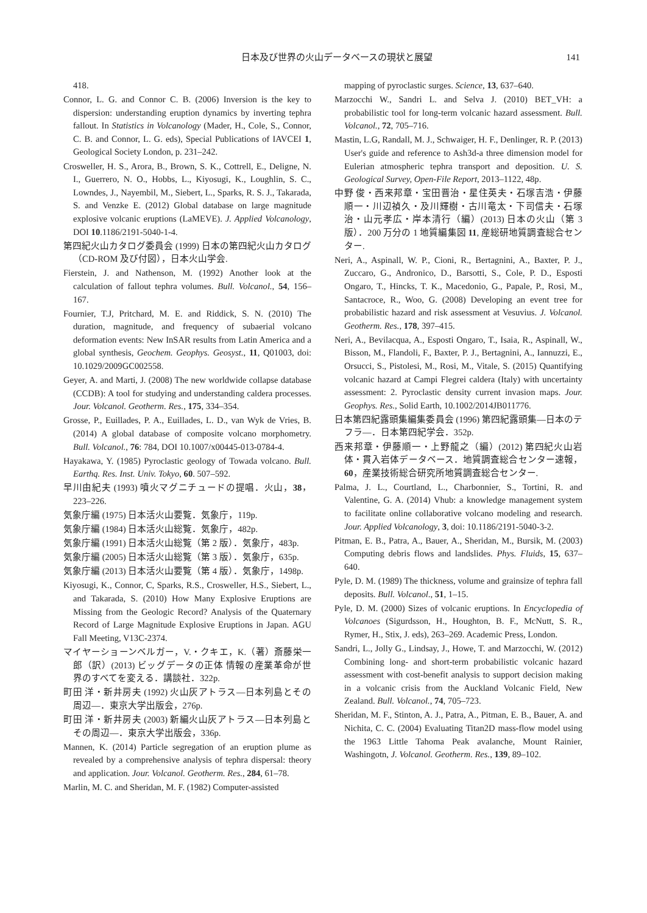日本及び世界の火山データベースの現状と展望 141
418.
Connor, L. G. and Connor C. B. (2006) Inversion is the key to dispersion: understanding eruption dynamics by inverting tephra fallout. In Statistics in Volcanology (Mader, H., Cole, S., Connor, C. B. and Connor, L. G. eds), Special Publications of IAVCEI 1, Geological Society London, p. 231–242.
Crosweller, H. S., Arora, B., Brown, S. K., Cottrell, E., Deligne, N. I., Guerrero, N. O., Hobbs, L., Kiyosugi, K., Loughlin, S. C., Lowndes, J., Nayembil, M., Siebert, L., Sparks, R. S. J., Takarada, S. and Venzke E. (2012) Global database on large magnitude explosive volcanic eruptions (LaMEVE). J. Applied Volcanology, DOI 10.1186/2191-5040-1-4.
第四紀火山カタログ委員会 (1999) 日本の第四紀火山カタログ（CD-ROM 及び付図），日本火山学会.
Fierstein, J. and Nathenson, M. (1992) Another look at the calculation of fallout tephra volumes. Bull. Volcanol., 54, 156–167.
Fournier, T.J, Pritchard, M. E. and Riddick, S. N. (2010) The duration, magnitude, and frequency of subaerial volcano deformation events: New InSAR results from Latin America and a global synthesis, Geochem. Geophys. Geosyst., 11, Q01003, doi: 10.1029/2009GC002558.
Geyer, A. and Marti, J. (2008) The new worldwide collapse database (CCDB): A tool for studying and understanding caldera processes. Jour. Volcanol. Geotherm. Res., 175, 334–354.
Grosse, P., Euillades, P. A., Euillades, L. D., van Wyk de Vries, B. (2014) A global database of composite volcano morphometry. Bull. Volcanol., 76: 784, DOI 10.1007/x00445-013-0784-4.
Hayakawa, Y. (1985) Pyroclastic geology of Towada volcano. Bull. Earthq. Res. Inst. Univ. Tokyo, 60. 507–592.
早川由紀夫 (1993) 噴火マグニチュードの提唱．火山，38，223–226.
気象庁編 (1975) 日本活火山要覧．気象庁，119p.
気象庁編 (1984) 日本活火山総覧．気象庁，482p.
気象庁編 (1991) 日本活火山総覧（第 2 版）．気象庁，483p.
気象庁編 (2005) 日本活火山総覧（第 3 版）．気象庁，635p.
気象庁編 (2013) 日本活火山要覧（第 4 版）．気象庁，1498p.
Kiyosugi, K., Connor, C, Sparks, R.S., Crosweller, H.S., Siebert, L., and Takarada, S. (2010) How Many Explosive Eruptions are Missing from the Geologic Record? Analysis of the Quaternary Record of Large Magnitude Explosive Eruptions in Japan. AGU Fall Meeting, V13C-2374.
マイヤーショーンベルガー，V.・クキエ，K.（著）斎藤栄一郎（訳）(2013) ビッグデータの正体 情報の産業革命が世界のすべてを変える．講談社．322p.
町田 洋・新井房夫 (1992) 火山灰アトラス―日本列島とその周辺―．東京大学出版会，276p.
町田 洋・新井房夫 (2003) 新編火山灰アトラス―日本列島とその周辺―．東京大学出版会，336p.
Mannen, K. (2014) Particle segregation of an eruption plume as revealed by a comprehensive analysis of tephra dispersal: theory and application. Jour. Volcanol. Geotherm. Res., 284, 61–78.
Marlin, M. C. and Sheridan, M. F. (1982) Computer-assisted
mapping of pyroclastic surges. Science, 13, 637–640.
Marzocchi W., Sandri L. and Selva J. (2010) BET_VH: a probabilistic tool for long-term volcanic hazard assessment. Bull. Volcanol., 72, 705–716.
Mastin, L.G, Randall, M. J., Schwaiger, H. F., Denlinger, R. P. (2013) User's guide and reference to Ash3d-a three dimension model for Eulerian atmospheric tephra transport and deposition. U. S. Geological Survey, Open-File Report, 2013–1122, 48p.
中野 俊・西来邦章・宝田晋治・星住英夫・石塚吉浩・伊藤順一・川辺禎久・及川輝樹・古川竜太・下司信夫・石塚 治・山元孝広・岸本清行（編）(2013) 日本の火山（第 3 版）．200 万分の 1 地質編集図 11, 産総研地質調査総合センター.
Neri, A., Aspinall, W. P., Cioni, R., Bertagnini, A., Baxter, P. J., Zuccaro, G., Andronico, D., Barsotti, S., Cole, P. D., Esposti Ongaro, T., Hincks, T. K., Macedonio, G., Papale, P., Rosi, M., Santacroce, R., Woo, G. (2008) Developing an event tree for probabilistic hazard and risk assessment at Vesuvius. J. Volcanol. Geotherm. Res., 178, 397–415.
Neri, A., Bevilacqua, A., Esposti Ongaro, T., Isaia, R., Aspinall, W., Bisson, M., Flandoli, F., Baxter, P. J., Bertagnini, A., Iannuzzi, E., Orsucci, S., Pistolesi, M., Rosi, M., Vitale, S. (2015) Quantifying volcanic hazard at Campi Flegrei caldera (Italy) with uncertainty assessment: 2. Pyroclastic density current invasion maps. Jour. Geophys. Res., Solid Earth, 10.1002/2014JB011776.
日本第四紀露頭集編集委員会 (1996) 第四紀露頭集―日本のテフラ―．日本第四紀学会．352p.
西来邦章・伊藤順一・上野龍之（編）(2012) 第四紀火山岩体・貫入岩体データベース．地質調査総合センター速報，60，産業技術総合研究所地質調査総合センター.
Palma, J. L., Courtland, L., Charbonnier, S., Tortini, R. and Valentine, G. A. (2014) Vhub: a knowledge management system to facilitate online collaborative volcano modeling and research. Jour. Applied Volcanology, 3, doi: 10.1186/2191-5040-3-2.
Pitman, E. B., Patra, A., Bauer, A., Sheridan, M., Bursik, M. (2003) Computing debris flows and landslides. Phys. Fluids, 15, 637–640.
Pyle, D. M. (1989) The thickness, volume and grainsize of tephra fall deposits. Bull. Volcanol., 51, 1–15.
Pyle, D. M. (2000) Sizes of volcanic eruptions. In Encyclopedia of Volcanoes (Sigurdsson, H., Houghton, B. F., McNutt, S. R., Rymer, H., Stix, J. eds), 263–269. Academic Press, London.
Sandri, L., Jolly G., Lindsay, J., Howe, T. and Marzocchi, W. (2012) Combining long- and short-term probabilistic volcanic hazard assessment with cost-benefit analysis to support decision making in a volcanic crisis from the Auckland Volcanic Field, New Zealand. Bull. Volcanol., 74, 705–723.
Sheridan, M. F., Stinton, A. J., Patra, A., Pitman, E. B., Bauer, A. and Nichita, C. C. (2004) Evaluating Titan2D mass-flow model using the 1963 Little Tahoma Peak avalanche, Mount Rainier, Washingotn, J. Volcanol. Geotherm. Res., 139, 89–102.